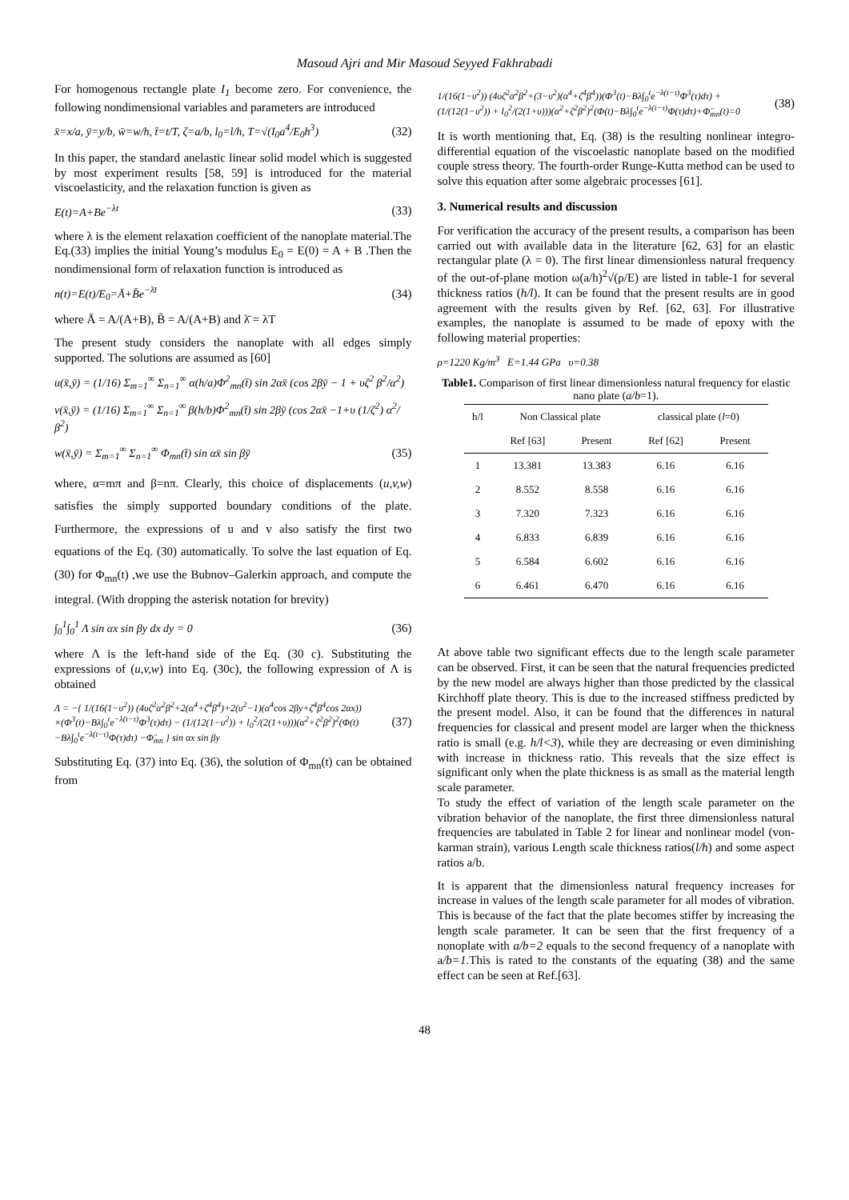Masoud Ajri and Mir Masoud Seyyed Fakhrabadi
For homogenous rectangle plate I<sub>1</sub> become zero. For convenience, the following nondimensional variables and parameters are introduced
x̄=x/a, ȳ=y/b, w̄=w/h, t̄=t/T, ζ=a/b, l<sub>0</sub>=l/h, T=√(I<sub>0</sub>a<sup>4</sup>/E<sub>0</sub>h<sup>3</sup>) (32)
In this paper, the standard anelastic linear solid model which is suggested by most experiment results [58, 59] is introduced for the material viscoelasticity, and the relaxation function is given as
E(t)=A+Be<sup>−λt</sup> (33)
where λ is the element relaxation coefficient of the nanoplate material.The Eq.(33) implies the initial Young’s modulus E<sub>0</sub> = E(0) = A + B .Then the nondimensional form of relaxation function is introduced as
n(t)=E(t)/E<sub>0</sub>=Ā+B̄e<sup>−λ̄t</sup> (34)
where Ā = A/(A+B), B̄ = A/(A+B) and λ̄ = λT
The present study considers the nanoplate with all edges simply supported. The solutions are assumed as [60]
u(x̄,ȳ) = (1/16) Σ<sub>m=1</sub><sup>∞</sup> Σ<sub>n=1</sub><sup>∞</sup> α(h/a)Φ<sup>2</sup><sub>mn</sub>(t̄) sin 2αx̄ (cos 2βȳ − 1 + υζ<sup>2</sup> β<sup>2</sup>/α<sup>2</sup>)
v(x̄,ȳ) = (1/16) Σ<sub>m=1</sub><sup>∞</sup> Σ<sub>n=1</sub><sup>∞</sup> β(h/b)Φ<sup>2</sup><sub>mn</sub>(t̄) sin 2βȳ (cos 2αx̄ −1+υ (1/ζ<sup>2</sup>) α<sup>2</sup>/β<sup>2</sup>)
w(x̄,ȳ) = Σ<sub>m=1</sub><sup>∞</sup> Σ<sub>n=1</sub><sup>∞</sup> Φ<sub>mn</sub>(t̄) sin αx̄ sin βȳ (35)
where, α=mπ and β=nπ. Clearly, this choice of displacements (u,v,w) satisfies the simply supported boundary conditions of the plate. Furthermore, the expressions of u and v also satisfy the first two equations of the Eq. (30) automatically. To solve the last equation of Eq. (30) for Φ<sub>mn</sub>(t) ,we use the Bubnov–Galerkin approach, and compute the integral. (With dropping the asterisk notation for brevity)
∫<sub>0</sub><sup>1</sup>∫<sub>0</sub><sup>1</sup> Λ sin αx sin βy dx dy = 0 (36)
where Λ is the left-hand side of the Eq. (30 c). Substituting the expressions of (u,v,w) into Eq. (30c), the following expression of Λ is obtained
Λ = −{ 1/(16(1−υ<sup>2</sup>)) (4υζ<sup>2</sup>α<sup>2</sup>β<sup>2</sup>+2(α<sup>4</sup>+ζ<sup>4</sup>β<sup>4</sup>)+2(υ<sup>2</sup>−1)(α<sup>4</sup>cos 2βy+ζ<sup>4</sup>β<sup>4</sup>cos 2αx)) ×(Φ<sup>3</sup>(t)−Bλ∫<sub>0</sub><sup>t</sup>e<sup>−λ(t−τ)</sup>Φ<sup>3</sup>(τ)dτ) − (1/(12(1−υ<sup>2</sup>)) + l<sub>0</sub><sup>2</sup>/(2(1+υ)))(α<sup>2</sup>+ζ<sup>2</sup>β<sup>2</sup>)<sup>2</sup>(Φ(t)−Bλ∫<sub>0</sub><sup>t</sup>e<sup>−λ(t−τ)</sup>Φ(τ)dτ) −Φ̈<sub>mn</sub> } sin αx sin βy (37)
Substituting Eq. (37) into Eq. (36), the solution of Φ<sub>mn</sub>(t) can be obtained from
1/(16(1−υ<sup>2</sup>)) (4υζ<sup>2</sup>α<sup>2</sup>β<sup>2</sup>+(3−υ<sup>2</sup>)(α<sup>4</sup>+ζ<sup>4</sup>β<sup>4</sup>))(Φ<sup>3</sup>(t)−Bλ∫<sub>0</sub><sup>t</sup>e<sup>−λ(t−τ)</sup>Φ<sup>3</sup>(τ)dτ) + (1/(12(1−υ<sup>2</sup>)) + l<sub>0</sub><sup>2</sup>/(2(1+υ)))(α<sup>2</sup>+ζ<sup>2</sup>β<sup>2</sup>)<sup>2</sup>(Φ(t)−Bλ∫<sub>0</sub><sup>t</sup>e<sup>−λ(t−τ)</sup>Φ(τ)dτ)+Φ̈<sub>mn</sub>(t)=0 (38)
It is worth mentioning that, Eq. (38) is the resulting nonlinear integro-differential equation of the viscoelastic nanoplate based on the modified couple stress theory. The fourth-order Runge-Kutta method can be used to solve this equation after some algebraic processes [61].
3. Numerical results and discussion
For verification the accuracy of the present results, a comparison has been carried out with available data in the literature [62, 63] for an elastic rectangular plate (λ = 0). The first linear dimensionless natural frequency of the out-of-plane motion ω(a/h)<sup>2</sup>√(ρ/E) are listed in table-1 for several thickness ratios (h/l). It can be found that the present results are in good agreement with the results given by Ref. [62, 63]. For illustrative examples, the nanoplate is assumed to be made of epoxy with the following material properties:
ρ=1220 Kg/m<sup>3</sup> E=1.44 GPa υ=0.38
Table1. Comparison of first linear dimensionless natural frequency for elastic nano plate (a/b=1).
| h/l | Non Classical plate | | classical plate ( l =0) | |
| --- | --- | --- | --- | --- |
| | Ref [63] | Present | Ref [62] | Present |
| 1 | 13.381 | 13.383 | 6.16 | 6.16 |
| 2 | 8.552 | 8.558 | 6.16 | 6.16 |
| 3 | 7.320 | 7.323 | 6.16 | 6.16 |
| 4 | 6.833 | 6.839 | 6.16 | 6.16 |
| 5 | 6.584 | 6.602 | 6.16 | 6.16 |
| 6 | 6.461 | 6.470 | 6.16 | 6.16 |
At above table two significant effects due to the length scale parameter can be observed. First, it can be seen that the natural frequencies predicted by the new model are always higher than those predicted by the classical Kirchhoff plate theory. This is due to the increased stiffness predicted by the present model. Also, it can be found that the differences in natural frequencies for classical and present model are larger when the thickness ratio is small (e.g. h/l<3), while they are decreasing or even diminishing with increase in thickness ratio. This reveals that the size effect is significant only when the plate thickness is as small as the material length scale parameter.
To study the effect of variation of the length scale parameter on the vibration behavior of the nanoplate, the first three dimensionless natural frequencies are tabulated in Table 2 for linear and nonlinear model (von-karman strain), various Length scale thickness ratios(l/h) and some aspect ratios a/b.
It is apparent that the dimensionless natural frequency increases for increase in values of the length scale parameter for all modes of vibration. This is because of the fact that the plate becomes stiffer by increasing the length scale parameter. It can be seen that the first frequency of a nonoplate with a/b=2 equals to the second frequency of a nanoplate with a/b=1.This is rated to the constants of the equating (38) and the same effect can be seen at Ref.[63].
48